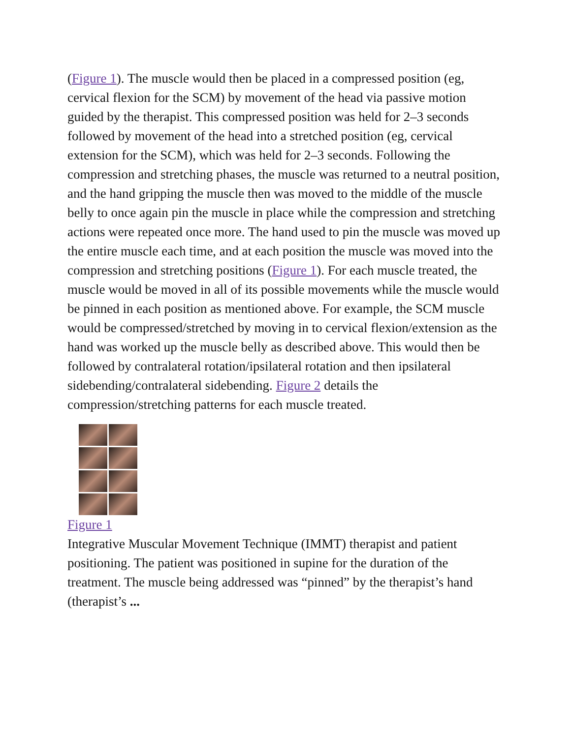(Figure 1). The muscle would then be placed in a compressed position (eg, cervical flexion for the SCM) by movement of the head via passive motion guided by the therapist. This compressed position was held for 2–3 seconds followed by movement of the head into a stretched position (eg, cervical extension for the SCM), which was held for 2–3 seconds. Following the compression and stretching phases, the muscle was returned to a neutral position, and the hand gripping the muscle then was moved to the middle of the muscle belly to once again pin the muscle in place while the compression and stretching actions were repeated once more. The hand used to pin the muscle was moved up the entire muscle each time, and at each position the muscle was moved into the compression and stretching positions (Figure 1). For each muscle treated, the muscle would be moved in all of its possible movements while the muscle would be pinned in each position as mentioned above. For example, the SCM muscle would be compressed/stretched by moving in to cervical flexion/extension as the hand was worked up the muscle belly as described above. This would then be followed by contralateral rotation/ipsilateral rotation and then ipsilateral sidebending/contralateral sidebending. Figure 2 details the compression/stretching patterns for each muscle treated.
Figure 1
Integrative Muscular Movement Technique (IMMT) therapist and patient positioning. The patient was positioned in supine for the duration of the treatment. The muscle being addressed was “pinned” by the therapist’s hand (therapist’s ...